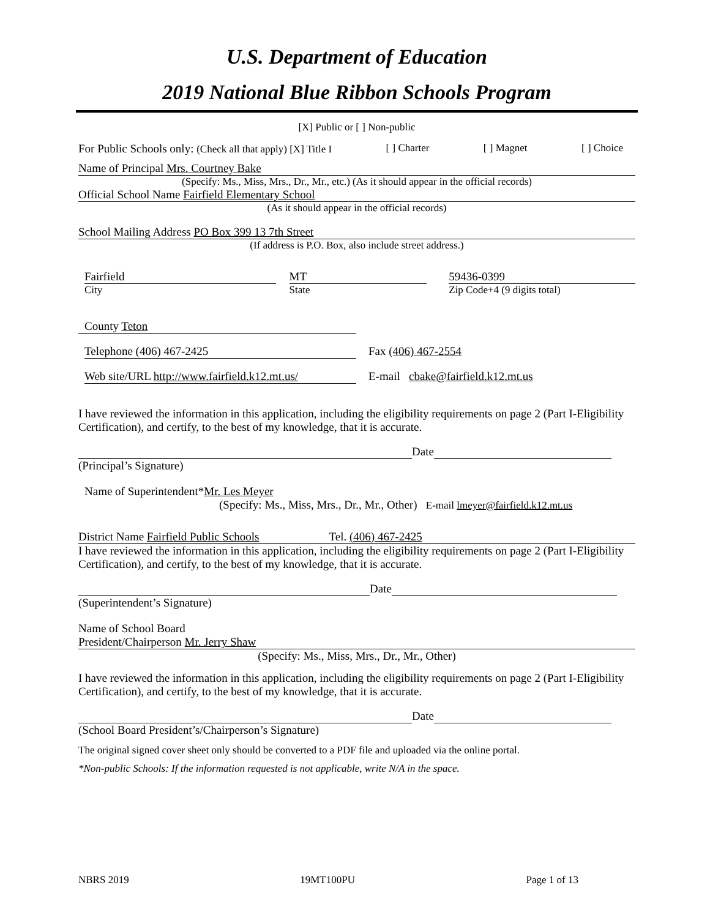U.S. Department of Education
2019 National Blue Ribbon Schools Program
[X] Public or [ ] Non-public
For Public Schools only: (Check all that apply) [X] Title I [ ] Charter [ ] Magnet [ ] Choice
Name of Principal Mrs. Courtney Bake
(Specify: Ms., Miss, Mrs., Dr., Mr., etc.) (As it should appear in the official records)
Official School Name Fairfield Elementary School
(As it should appear in the official records)
School Mailing Address PO Box 399 13 7th Street
(If address is P.O. Box, also include street address.)
Fairfield
City
MT
State
59436-0399
Zip Code+4 (9 digits total)
County Teton
Telephone (406) 467-2425 Fax (406) 467-2554
Web site/URL http://www.fairfield.k12.mt.us/
E-mail cbake@fairfield.k12.mt.us
I have reviewed the information in this application, including the eligibility requirements on page 2 (Part I-Eligibility Certification), and certify, to the best of my knowledge, that it is accurate.
Date
(Principal’s Signature)
Name of Superintendent*Mr. Les Meyer
(Specify: Ms., Miss, Mrs., Dr., Mr., Other) E-mail lmeyer@fairfield.k12.mt.us
District Name Fairfield Public Schools Tel. (406) 467-2425
I have reviewed the information in this application, including the eligibility requirements on page 2 (Part I-Eligibility Certification), and certify, to the best of my knowledge, that it is accurate.
Date
(Superintendent’s Signature)
Name of School Board
President/Chairperson Mr. Jerry Shaw
(Specify: Ms., Miss, Mrs., Dr., Mr., Other)
I have reviewed the information in this application, including the eligibility requirements on page 2 (Part I-Eligibility Certification), and certify, to the best of my knowledge, that it is accurate.
Date
(School Board President’s/Chairperson’s Signature)
The original signed cover sheet only should be converted to a PDF file and uploaded via the online portal.
*Non-public Schools: If the information requested is not applicable, write N/A in the space.
NBRS 2019 19MT100PU Page 1 of 13